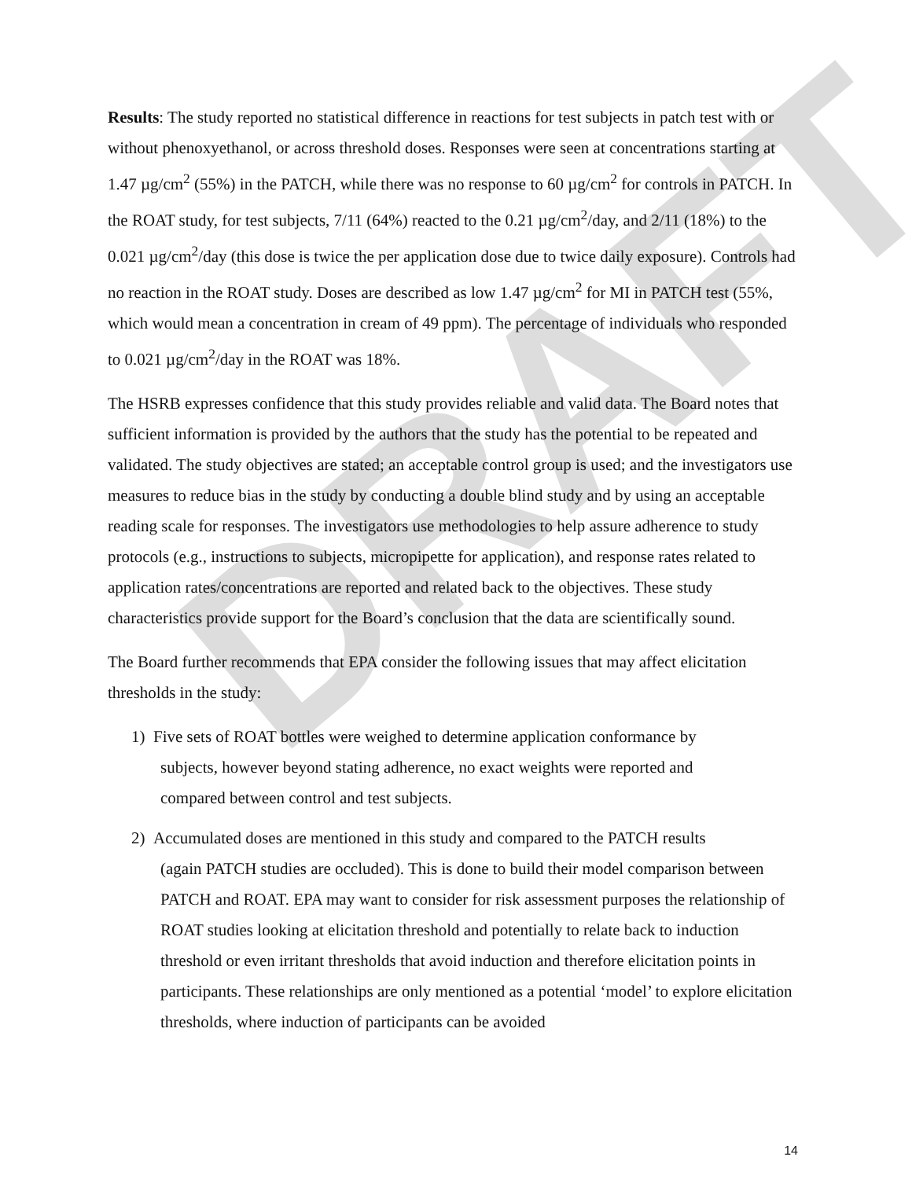DRAFT
Results: The study reported no statistical difference in reactions for test subjects in patch test with or without phenoxyethanol, or across threshold doses. Responses were seen at concentrations starting at 1.47 µg/cm<sup>2</sup> (55%) in the PATCH, while there was no response to 60 µg/cm<sup>2</sup> for controls in PATCH. In the ROAT study, for test subjects, 7/11 (64%) reacted to the 0.21 µg/cm<sup>2</sup>/day, and 2/11 (18%) to the 0.021 µg/cm<sup>2</sup>/day (this dose is twice the per application dose due to twice daily exposure). Controls had no reaction in the ROAT study. Doses are described as low 1.47 µg/cm<sup>2</sup> for MI in PATCH test (55%, which would mean a concentration in cream of 49 ppm). The percentage of individuals who responded to 0.021 µg/cm<sup>2</sup>/day in the ROAT was 18%.
The HSRB expresses confidence that this study provides reliable and valid data. The Board notes that sufficient information is provided by the authors that the study has the potential to be repeated and validated. The study objectives are stated; an acceptable control group is used; and the investigators use measures to reduce bias in the study by conducting a double blind study and by using an acceptable reading scale for responses. The investigators use methodologies to help assure adherence to study protocols (e.g., instructions to subjects, micropipette for application), and response rates related to application rates/concentrations are reported and related back to the objectives. These study characteristics provide support for the Board’s conclusion that the data are scientifically sound.
The Board further recommends that EPA consider the following issues that may affect elicitation thresholds in the study:
1) Five sets of ROAT bottles were weighed to determine application conformance by
subjects, however beyond stating adherence, no exact weights were reported and
compared between control and test subjects.
2) Accumulated doses are mentioned in this study and compared to the PATCH results
(again PATCH studies are occluded). This is done to build their model comparison between PATCH and ROAT. EPA may want to consider for risk assessment purposes the relationship of ROAT studies looking at elicitation threshold and potentially to relate back to induction threshold or even irritant thresholds that avoid induction and therefore elicitation points in participants. These relationships are only mentioned as a potential ‘model’ to explore elicitation thresholds, where induction of participants can be avoided
14